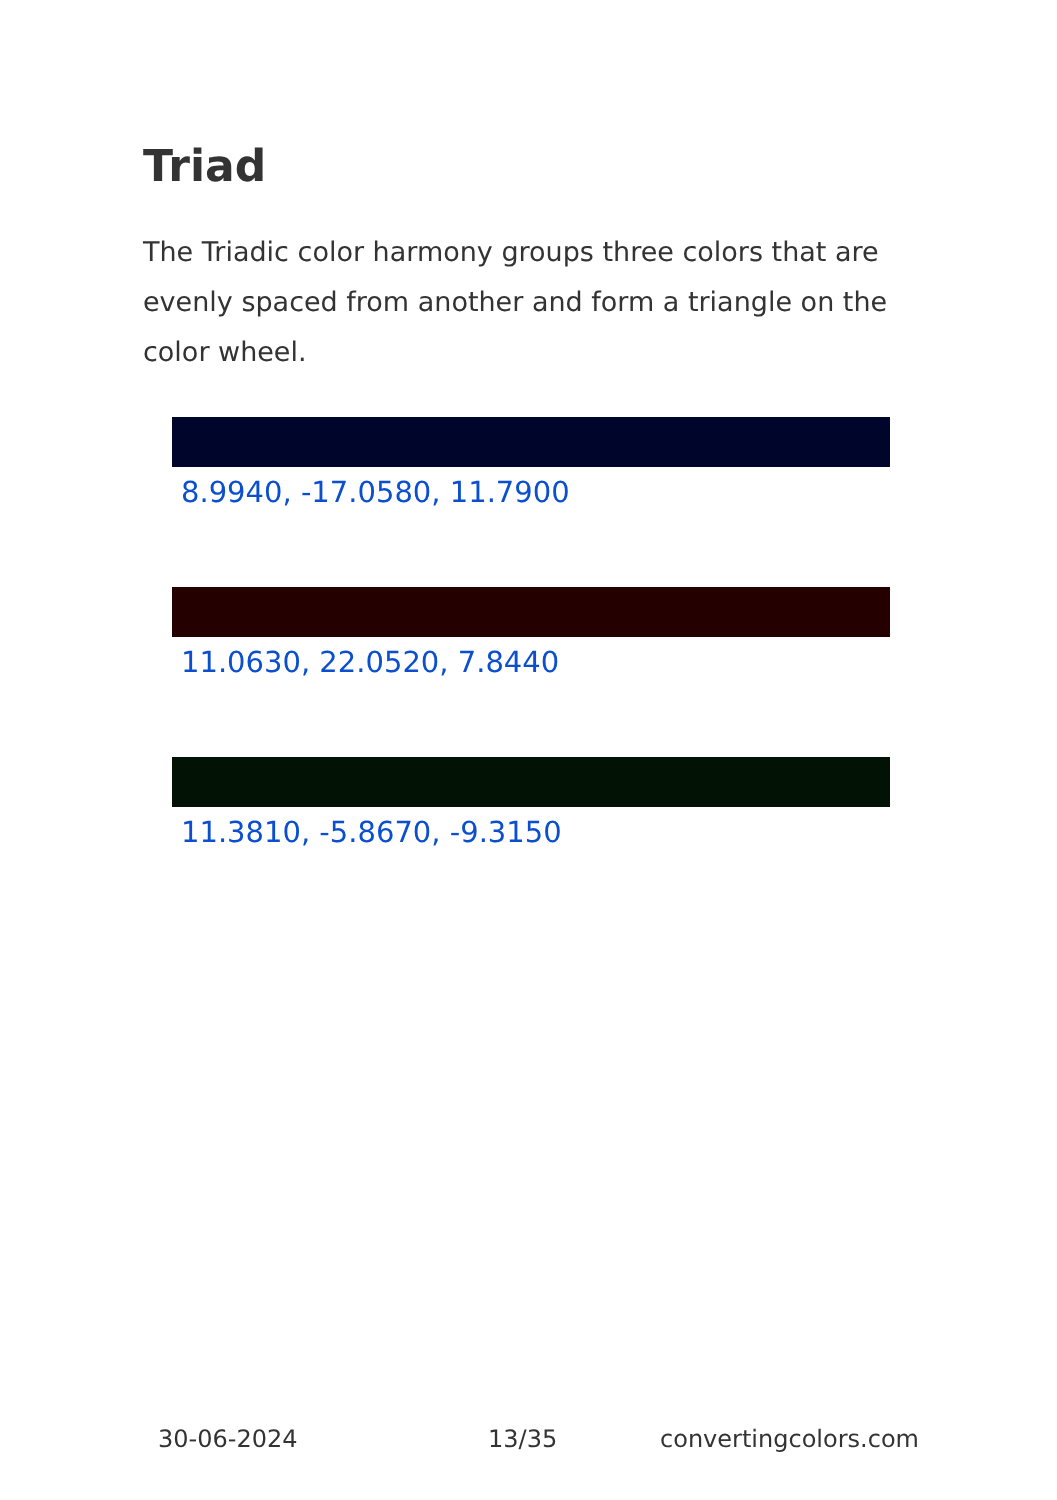Triad
The Triadic color harmony groups three colors that are evenly spaced from another and form a triangle on the color wheel.
8.9940, -17.0580, 11.7900
11.0630, 22.0520, 7.8440
11.3810, -5.8670, -9.3150
30-06-2024 13/35 convertingcolors.com